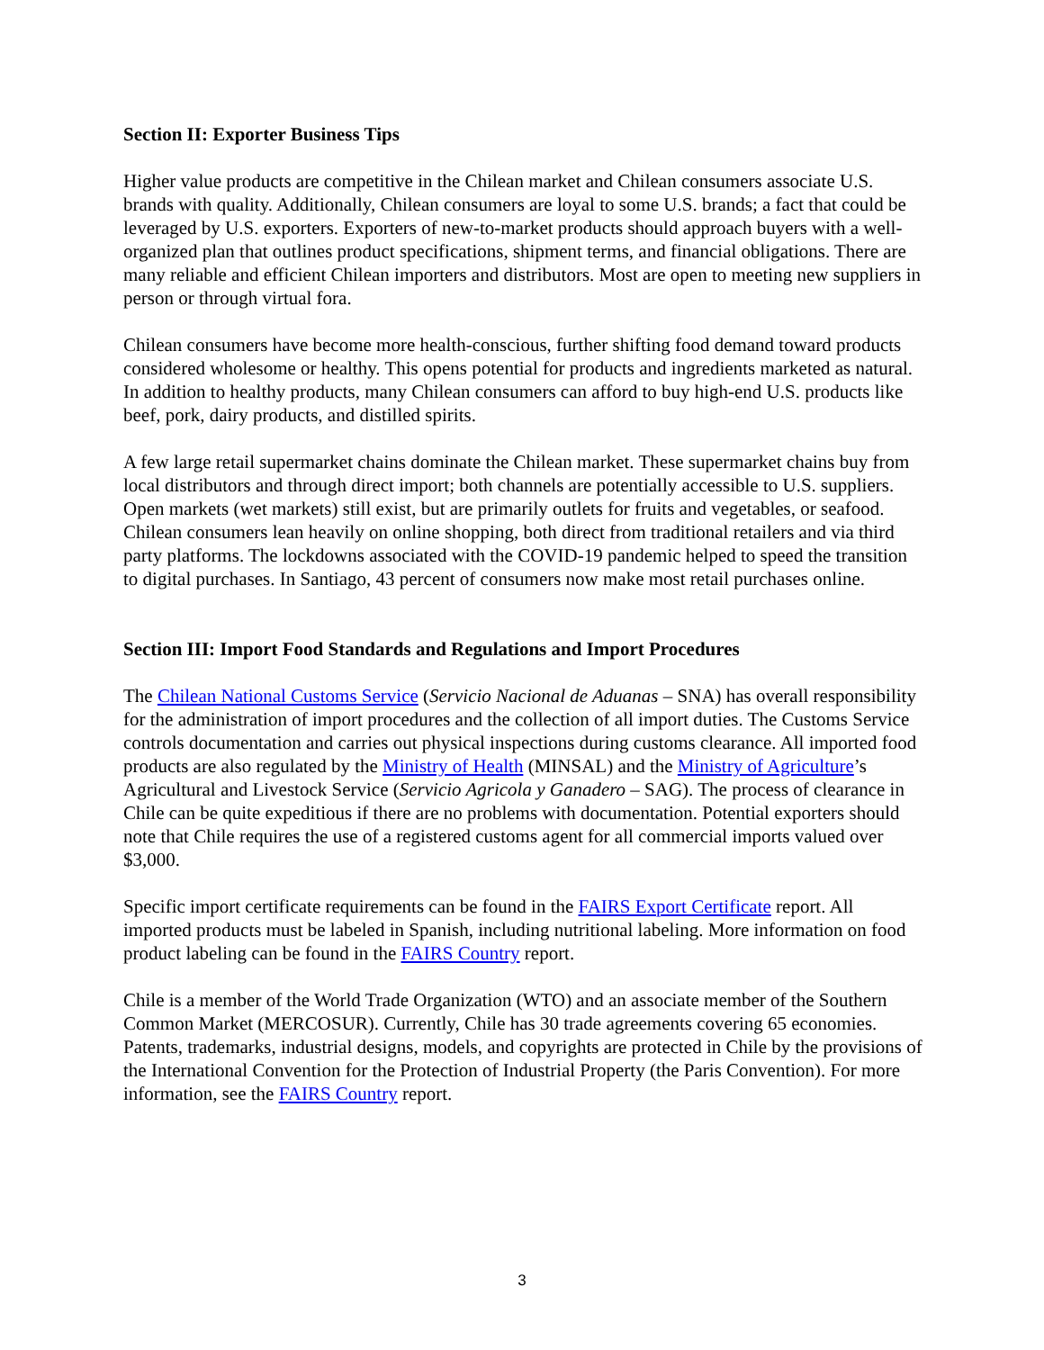Section II: Exporter Business Tips
Higher value products are competitive in the Chilean market and Chilean consumers associate U.S. brands with quality. Additionally, Chilean consumers are loyal to some U.S. brands; a fact that could be leveraged by U.S. exporters. Exporters of new-to-market products should approach buyers with a well-organized plan that outlines product specifications, shipment terms, and financial obligations. There are many reliable and efficient Chilean importers and distributors. Most are open to meeting new suppliers in person or through virtual fora.
Chilean consumers have become more health-conscious, further shifting food demand toward products considered wholesome or healthy. This opens potential for products and ingredients marketed as natural. In addition to healthy products, many Chilean consumers can afford to buy high-end U.S. products like beef, pork, dairy products, and distilled spirits.
A few large retail supermarket chains dominate the Chilean market. These supermarket chains buy from local distributors and through direct import; both channels are potentially accessible to U.S. suppliers. Open markets (wet markets) still exist, but are primarily outlets for fruits and vegetables, or seafood. Chilean consumers lean heavily on online shopping, both direct from traditional retailers and via third party platforms. The lockdowns associated with the COVID-19 pandemic helped to speed the transition to digital purchases. In Santiago, 43 percent of consumers now make most retail purchases online.
Section III: Import Food Standards and Regulations and Import Procedures
The Chilean National Customs Service (Servicio Nacional de Aduanas – SNA) has overall responsibility for the administration of import procedures and the collection of all import duties. The Customs Service controls documentation and carries out physical inspections during customs clearance. All imported food products are also regulated by the Ministry of Health (MINSAL) and the Ministry of Agriculture’s Agricultural and Livestock Service (Servicio Agricola y Ganadero – SAG). The process of clearance in Chile can be quite expeditious if there are no problems with documentation. Potential exporters should note that Chile requires the use of a registered customs agent for all commercial imports valued over $3,000.
Specific import certificate requirements can be found in the FAIRS Export Certificate report. All imported products must be labeled in Spanish, including nutritional labeling. More information on food product labeling can be found in the FAIRS Country report.
Chile is a member of the World Trade Organization (WTO) and an associate member of the Southern Common Market (MERCOSUR). Currently, Chile has 30 trade agreements covering 65 economies. Patents, trademarks, industrial designs, models, and copyrights are protected in Chile by the provisions of the International Convention for the Protection of Industrial Property (the Paris Convention). For more information, see the FAIRS Country report.
3